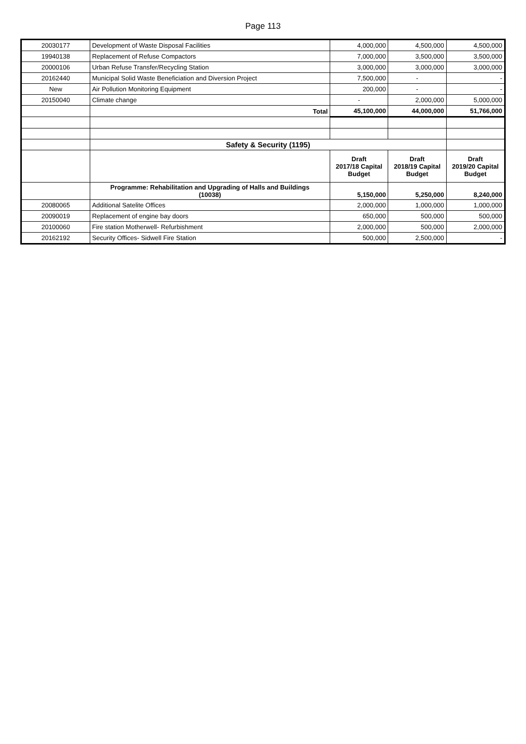Page 113
| 20030177 | Development of Waste Disposal Facilities | 4,000,000 | 4,500,000 | 4,500,000 |
| 19940138 | Replacement of Refuse Compactors | 7,000,000 | 3,500,000 | 3,500,000 |
| 20000106 | Urban Refuse Transfer/Recycling Station | 3,000,000 | 3,000,000 | 3,000,000 |
| 20162440 | Municipal Solid Waste Beneficiation and Diversion Project | 7,500,000 | - | - |
| New | Air Pollution Monitoring Equipment | 200,000 | - | - |
| 20150040 | Climate change | - | 2,000,000 | 5,000,000 |
| | Total | 45,100,000 | 44,000,000 | 51,766,000 |
| | Safety & Security (1195) | | | |
| | | Draft 2017/18 Capital Budget | Draft 2018/19 Capital Budget | Draft 2019/20 Capital Budget |
| | Programme: Rehabilitation and Upgrading of Halls and Buildings (10038) | 5,150,000 | 5,250,000 | 8,240,000 |
| 20080065 | Additional Satelite Offices | 2,000,000 | 1,000,000 | 1,000,000 |
| 20090019 | Replacement of engine bay doors | 650,000 | 500,000 | 500,000 |
| 20100060 | Fire station Motherwell- Refurbishment | 2,000,000 | 500,000 | 2,000,000 |
| 20162192 | Security Offices- Sidwell Fire Station | 500,000 | 2,500,000 | - |